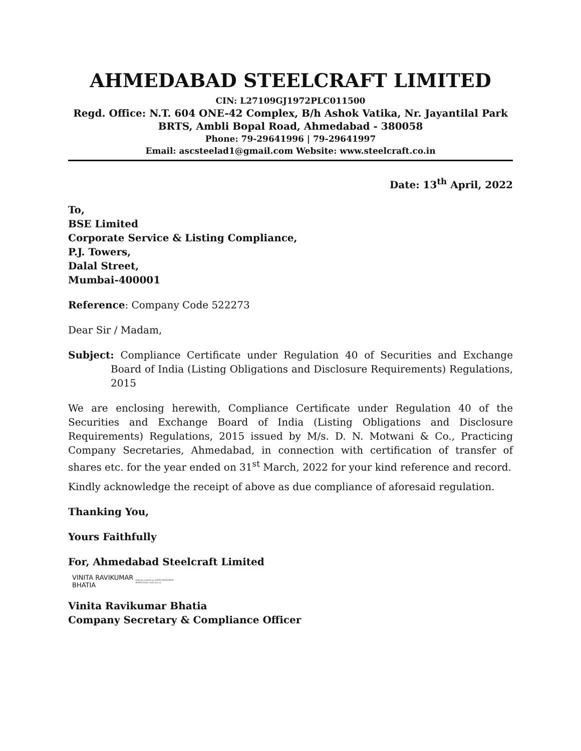AHMEDABAD STEELCRAFT LIMITED
CIN: L27109GJ1972PLC011500
Regd. Office: N.T. 604 ONE-42 Complex, B/h Ashok Vatika, Nr. Jayantilal Park BRTS, Ambli Bopal Road, Ahmedabad - 380058
Phone: 79-29641996 | 79-29641997
Email: ascsteelad1@gmail.com Website: www.steelcraft.co.in
Date: 13<sup>th</sup> April, 2022
To,
BSE Limited
Corporate Service & Listing Compliance,
P.J. Towers,
Dalal Street,
Mumbai-400001
Reference: Company Code 522273
Dear Sir / Madam,
Subject: Compliance Certificate under Regulation 40 of Securities and Exchange Board of India (Listing Obligations and Disclosure Requirements) Regulations, 2015
We are enclosing herewith, Compliance Certificate under Regulation 40 of the Securities and Exchange Board of India (Listing Obligations and Disclosure Requirements) Regulations, 2015 issued by M/s. D. N. Motwani & Co., Practicing Company Secretaries, Ahmedabad, in connection with certification of transfer of shares etc. for the year ended on 31<sup>st</sup> March, 2022 for your kind reference and record.
Kindly acknowledge the receipt of above as due compliance of aforesaid regulation.
Thanking You,
Yours Faithfully
For, Ahmedabad Steelcraft Limited
VINITA RAVIKUMAR
BHATIA
Digitally signed by VINITA RAVIKUMAR BHATIA Date: 2022.04.13
Vinita Ravikumar Bhatia
Company Secretary & Compliance Officer